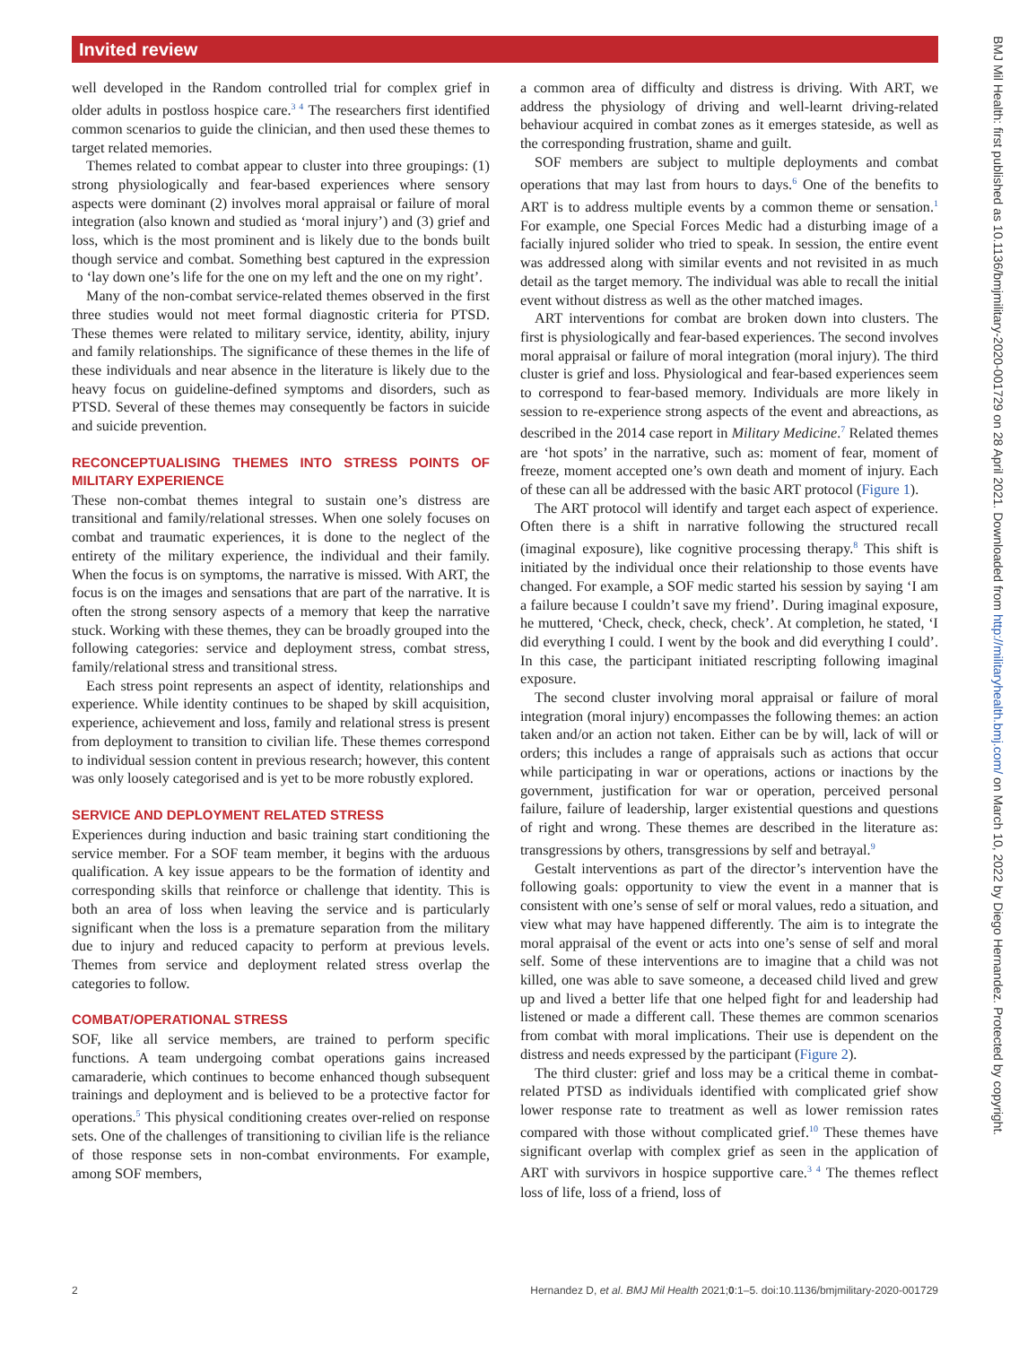Invited review
well developed in the Random controlled trial for complex grief in older adults in postloss hospice care.<sup>3 4</sup> The researchers first identified common scenarios to guide the clinician, and then used these themes to target related memories.
Themes related to combat appear to cluster into three groupings: (1) strong physiologically and fear-based experiences where sensory aspects were dominant (2) involves moral appraisal or failure of moral integration (also known and studied as ‘moral injury’) and (3) grief and loss, which is the most prominent and is likely due to the bonds built though service and combat. Something best captured in the expression to ‘lay down one’s life for the one on my left and the one on my right’.
Many of the non-combat service-related themes observed in the first three studies would not meet formal diagnostic criteria for PTSD. These themes were related to military service, identity, ability, injury and family relationships. The significance of these themes in the life of these individuals and near absence in the literature is likely due to the heavy focus on guideline-defined symptoms and disorders, such as PTSD. Several of these themes may consequently be factors in suicide and suicide prevention.
RECONCEPTUALISING THEMES INTO STRESS POINTS OF MILITARY EXPERIENCE
These non-combat themes integral to sustain one’s distress are transitional and family/relational stresses. When one solely focuses on combat and traumatic experiences, it is done to the neglect of the entirety of the military experience, the individual and their family. When the focus is on symptoms, the narrative is missed. With ART, the focus is on the images and sensations that are part of the narrative. It is often the strong sensory aspects of a memory that keep the narrative stuck. Working with these themes, they can be broadly grouped into the following categories: service and deployment stress, combat stress, family/relational stress and transitional stress.
Each stress point represents an aspect of identity, relationships and experience. While identity continues to be shaped by skill acquisition, experience, achievement and loss, family and relational stress is present from deployment to transition to civilian life. These themes correspond to individual session content in previous research; however, this content was only loosely categorised and is yet to be more robustly explored.
SERVICE AND DEPLOYMENT RELATED STRESS
Experiences during induction and basic training start conditioning the service member. For a SOF team member, it begins with the arduous qualification. A key issue appears to be the formation of identity and corresponding skills that reinforce or challenge that identity. This is both an area of loss when leaving the service and is particularly significant when the loss is a premature separation from the military due to injury and reduced capacity to perform at previous levels. Themes from service and deployment related stress overlap the categories to follow.
COMBAT/OPERATIONAL STRESS
SOF, like all service members, are trained to perform specific functions. A team undergoing combat operations gains increased camaraderie, which continues to become enhanced though subsequent trainings and deployment and is believed to be a protective factor for operations.<sup>5</sup> This physical conditioning creates over-relied on response sets. One of the challenges of transitioning to civilian life is the reliance of those response sets in non-combat environments. For example, among SOF members,
a common area of difficulty and distress is driving. With ART, we address the physiology of driving and well-learnt driving-related behaviour acquired in combat zones as it emerges stateside, as well as the corresponding frustration, shame and guilt.
SOF members are subject to multiple deployments and combat operations that may last from hours to days.<sup>6</sup> One of the benefits to ART is to address multiple events by a common theme or sensation.<sup>1</sup> For example, one Special Forces Medic had a disturbing image of a facially injured solider who tried to speak. In session, the entire event was addressed along with similar events and not revisited in as much detail as the target memory. The individual was able to recall the initial event without distress as well as the other matched images.
ART interventions for combat are broken down into clusters. The first is physiologically and fear-based experiences. The second involves moral appraisal or failure of moral integration (moral injury). The third cluster is grief and loss. Physiological and fear-based experiences seem to correspond to fear-based memory. Individuals are more likely in session to re-experience strong aspects of the event and abreactions, as described in the 2014 case report in Military Medicine.<sup>7</sup> Related themes are ‘hot spots’ in the narrative, such as: moment of fear, moment of freeze, moment accepted one’s own death and moment of injury. Each of these can all be addressed with the basic ART protocol (Figure 1).
The ART protocol will identify and target each aspect of experience. Often there is a shift in narrative following the structured recall (imaginal exposure), like cognitive processing therapy.<sup>8</sup> This shift is initiated by the individual once their relationship to those events have changed. For example, a SOF medic started his session by saying ‘I am a failure because I couldn’t save my friend’. During imaginal exposure, he muttered, ‘Check, check, check, check’. At completion, he stated, ‘I did everything I could. I went by the book and did everything I could’. In this case, the participant initiated rescripting following imaginal exposure.
The second cluster involving moral appraisal or failure of moral integration (moral injury) encompasses the following themes: an action taken and/or an action not taken. Either can be by will, lack of will or orders; this includes a range of appraisals such as actions that occur while participating in war or operations, actions or inactions by the government, justification for war or operation, perceived personal failure, failure of leadership, larger existential questions and questions of right and wrong. These themes are described in the literature as: transgressions by others, transgressions by self and betrayal.<sup>9</sup>
Gestalt interventions as part of the director’s intervention have the following goals: opportunity to view the event in a manner that is consistent with one’s sense of self or moral values, redo a situation, and view what may have happened differently. The aim is to integrate the moral appraisal of the event or acts into one’s sense of self and moral self. Some of these interventions are to imagine that a child was not killed, one was able to save someone, a deceased child lived and grew up and lived a better life that one helped fight for and leadership had listened or made a different call. These themes are common scenarios from combat with moral implications. Their use is dependent on the distress and needs expressed by the participant (Figure 2).
The third cluster: grief and loss may be a critical theme in combat-related PTSD as individuals identified with complicated grief show lower response rate to treatment as well as lower remission rates compared with those without complicated grief.<sup>10</sup> These themes have significant overlap with complex grief as seen in the application of ART with survivors in hospice supportive care.<sup>3 4</sup> The themes reflect loss of life, loss of a friend, loss of
2 Hernandez D, et al. BMJ Mil Health 2021;0:1–5. doi:10.1136/bmjmilitary-2020-001729
BMJ Mil Health: first published as 10.1136/bmjmilitary-2020-001729 on 28 April 2021. Downloaded from http://militaryhealth.bmj.com/ on March 10, 2022 by Diego Hernandez. Protected by copyright.